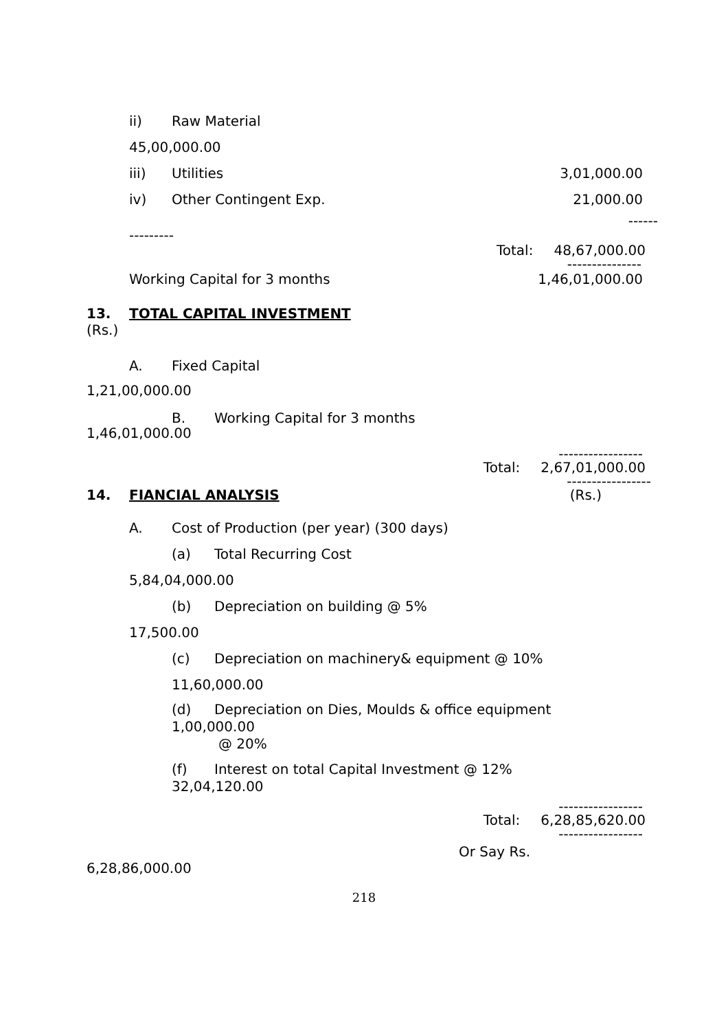ii) Raw Material
45,00,000.00
iii) Utilities 3,01,000.00
iv) Other Contingent Exp. 21,000.00
------
---------
Total: 48,67,000.00
---------------
Working Capital for 3 months 1,46,01,000.00
13. TOTAL CAPITAL INVESTMENT
(Rs.)
A. Fixed Capital
1,21,00,000.00
B. Working Capital for 3 months
1,46,01,000.00
-----------------
Total: 2,67,01,000.00
-----------------
14. FIANCIAL ANALYSIS (Rs.)
A. Cost of Production (per year) (300 days)
(a) Total Recurring Cost
5,84,04,000.00
(b) Depreciation on building @ 5%
17,500.00
(c) Depreciation on machinery& equipment @ 10%
11,60,000.00
(d) Depreciation on Dies, Moulds & office equipment
1,00,000.00
@ 20%
(f) Interest on total Capital Investment @ 12%
32,04,120.00
-----------------
Total: 6,28,85,620.00
-----------------
Or Say Rs.
6,28,86,000.00
218